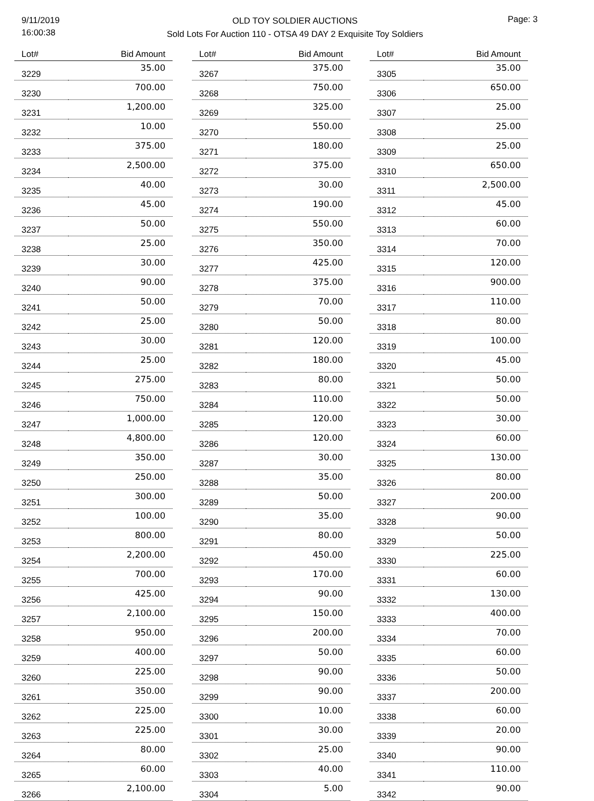9/11/2019
16:00:38
OLD TOY SOLDIER AUCTIONS
Sold Lots For Auction 110 - OTSA 49 DAY 2 Exquisite Toy Soldiers
Page: 3
| Lot# | Bid Amount |
| --- | --- |
| 3229 | 35.00 |
| 3230 | 700.00 |
| 3231 | 1,200.00 |
| 3232 | 10.00 |
| 3233 | 375.00 |
| 3234 | 2,500.00 |
| 3235 | 40.00 |
| 3236 | 45.00 |
| 3237 | 50.00 |
| 3238 | 25.00 |
| 3239 | 30.00 |
| 3240 | 90.00 |
| 3241 | 50.00 |
| 3242 | 25.00 |
| 3243 | 30.00 |
| 3244 | 25.00 |
| 3245 | 275.00 |
| 3246 | 750.00 |
| 3247 | 1,000.00 |
| 3248 | 4,800.00 |
| 3249 | 350.00 |
| 3250 | 250.00 |
| 3251 | 300.00 |
| 3252 | 100.00 |
| 3253 | 800.00 |
| 3254 | 2,200.00 |
| 3255 | 700.00 |
| 3256 | 425.00 |
| 3257 | 2,100.00 |
| 3258 | 950.00 |
| 3259 | 400.00 |
| 3260 | 225.00 |
| 3261 | 350.00 |
| 3262 | 225.00 |
| 3263 | 225.00 |
| 3264 | 80.00 |
| 3265 | 60.00 |
| 3266 | 2,100.00 |
| Lot# | Bid Amount |
| --- | --- |
| 3267 | 375.00 |
| 3268 | 750.00 |
| 3269 | 325.00 |
| 3270 | 550.00 |
| 3271 | 180.00 |
| 3272 | 375.00 |
| 3273 | 30.00 |
| 3274 | 190.00 |
| 3275 | 550.00 |
| 3276 | 350.00 |
| 3277 | 425.00 |
| 3278 | 375.00 |
| 3279 | 70.00 |
| 3280 | 50.00 |
| 3281 | 120.00 |
| 3282 | 180.00 |
| 3283 | 80.00 |
| 3284 | 110.00 |
| 3285 | 120.00 |
| 3286 | 120.00 |
| 3287 | 30.00 |
| 3288 | 35.00 |
| 3289 | 50.00 |
| 3290 | 35.00 |
| 3291 | 80.00 |
| 3292 | 450.00 |
| 3293 | 170.00 |
| 3294 | 90.00 |
| 3295 | 150.00 |
| 3296 | 200.00 |
| 3297 | 50.00 |
| 3298 | 90.00 |
| 3299 | 90.00 |
| 3300 | 10.00 |
| 3301 | 30.00 |
| 3302 | 25.00 |
| 3303 | 40.00 |
| 3304 | 5.00 |
| Lot# | Bid Amount |
| --- | --- |
| 3305 | 35.00 |
| 3306 | 650.00 |
| 3307 | 25.00 |
| 3308 | 25.00 |
| 3309 | 25.00 |
| 3310 | 650.00 |
| 3311 | 2,500.00 |
| 3312 | 45.00 |
| 3313 | 60.00 |
| 3314 | 70.00 |
| 3315 | 120.00 |
| 3316 | 900.00 |
| 3317 | 110.00 |
| 3318 | 80.00 |
| 3319 | 100.00 |
| 3320 | 45.00 |
| 3321 | 50.00 |
| 3322 | 50.00 |
| 3323 | 30.00 |
| 3324 | 60.00 |
| 3325 | 130.00 |
| 3326 | 80.00 |
| 3327 | 200.00 |
| 3328 | 90.00 |
| 3329 | 50.00 |
| 3330 | 225.00 |
| 3331 | 60.00 |
| 3332 | 130.00 |
| 3333 | 400.00 |
| 3334 | 70.00 |
| 3335 | 60.00 |
| 3336 | 50.00 |
| 3337 | 200.00 |
| 3338 | 60.00 |
| 3339 | 20.00 |
| 3340 | 90.00 |
| 3341 | 110.00 |
| 3342 | 90.00 |